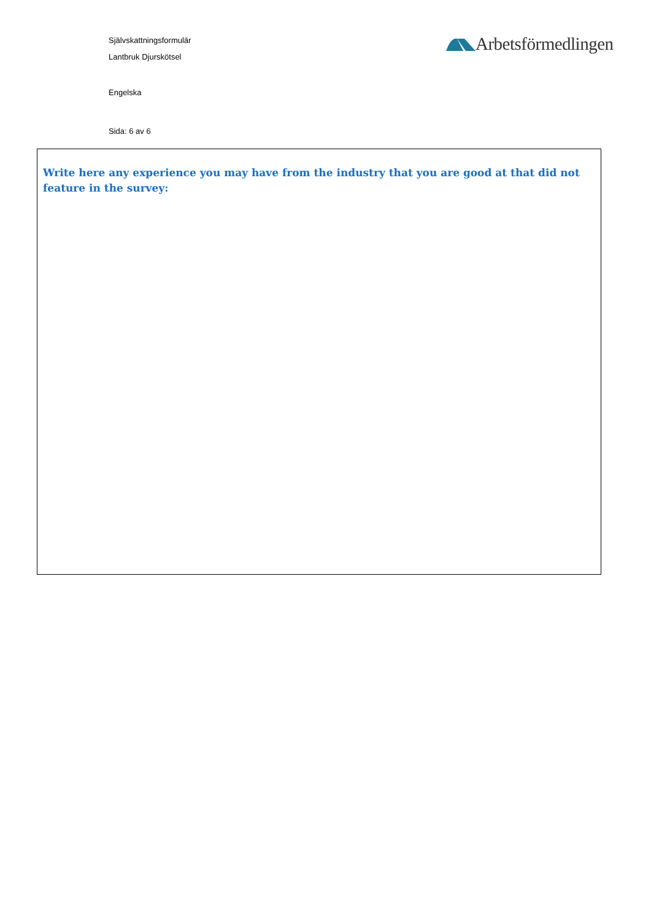Självskattningsformulär
Lantbruk Djurskötsel
Engelska
Sida: 6 av 6
Arbetsförmedlingen
Write here any experience you may have from the industry that you are good at that did not feature in the survey: